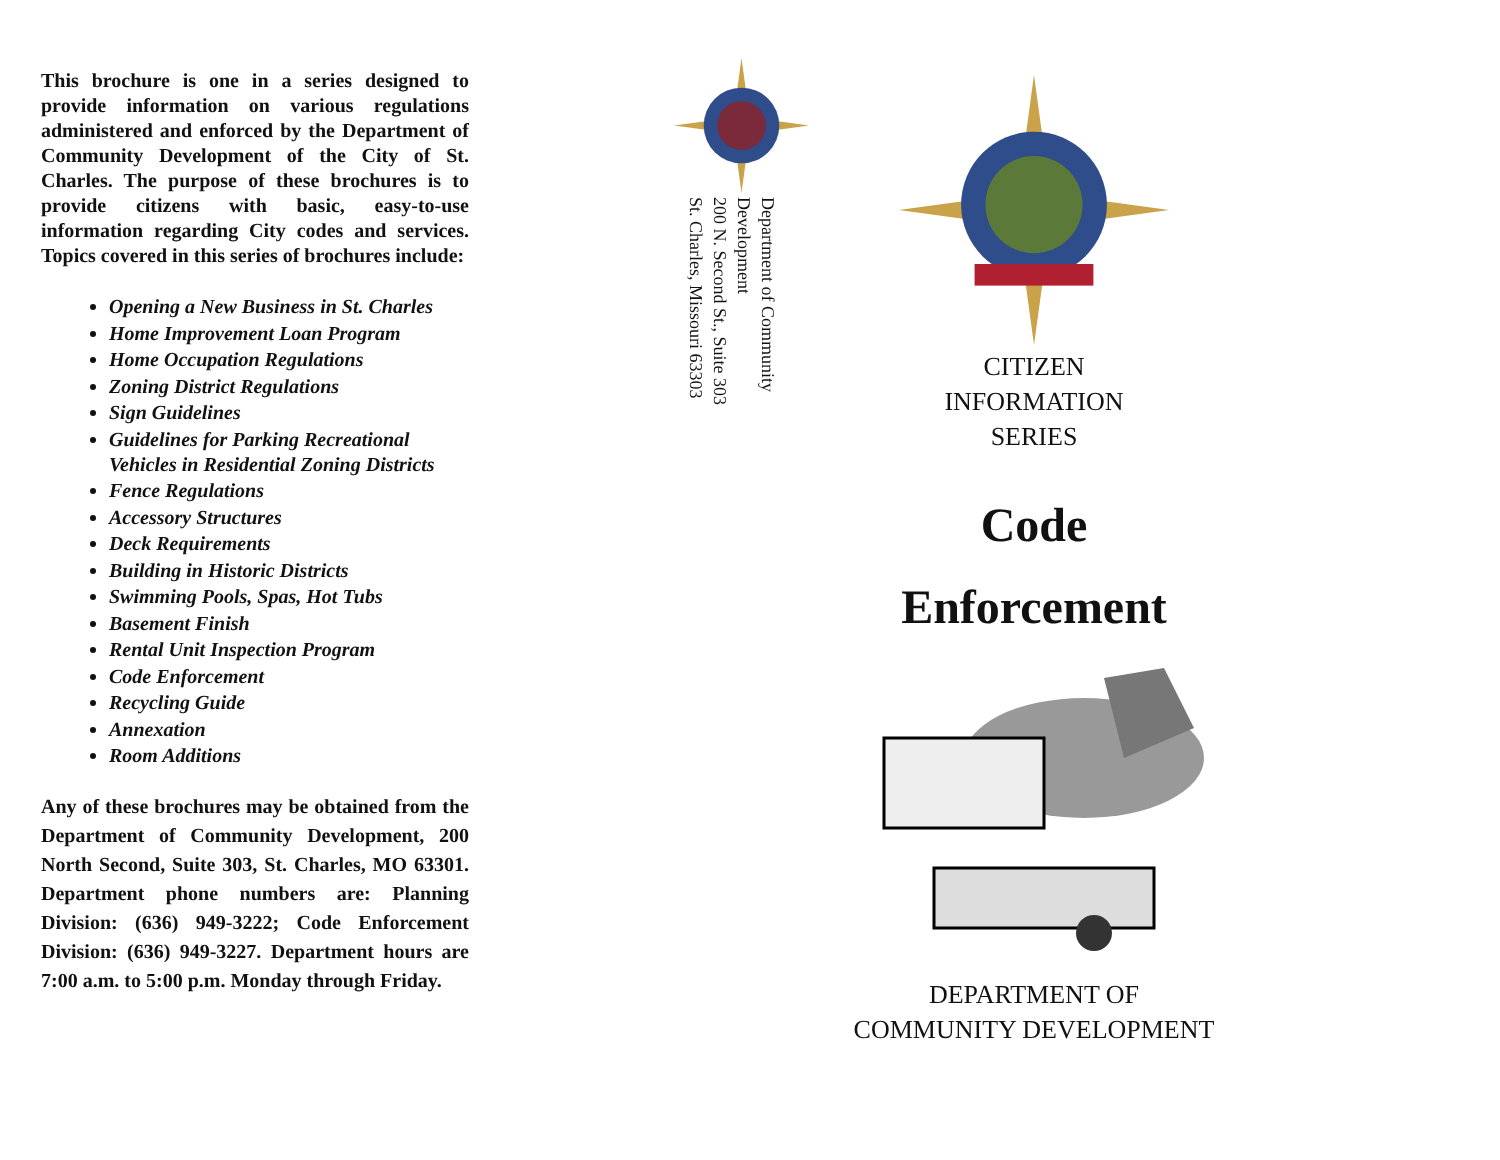This brochure is one in a series designed to provide information on various regulations administered and enforced by the Department of Community Development of the City of St. Charles. The purpose of these brochures is to provide citizens with basic, easy-to-use information regarding City codes and services. Topics covered in this series of brochures include:
Opening a New Business in St. Charles
Home Improvement Loan Program
Home Occupation Regulations
Zoning District Regulations
Sign Guidelines
Guidelines for Parking Recreational Vehicles in Residential Zoning Districts
Fence Regulations
Accessory Structures
Deck Requirements
Building in Historic Districts
Swimming Pools, Spas, Hot Tubs
Basement Finish
Rental Unit Inspection Program
Code Enforcement
Recycling Guide
Annexation
Room Additions
Any of these brochures may be obtained from the Department of Community Development, 200 North Second, Suite 303, St. Charles, MO 63301. Department phone numbers are: Planning Division: (636) 949-3222; Code Enforcement Division: (636) 949-3227. Department hours are 7:00 a.m. to 5:00 p.m. Monday through Friday.
Department of Community Development
200 N. Second St., Suite 303
St. Charles, Missouri 63303
CITIZEN
INFORMATION
SERIES
Code
Enforcement
DEPARTMENT OF
COMMUNITY DEVELOPMENT